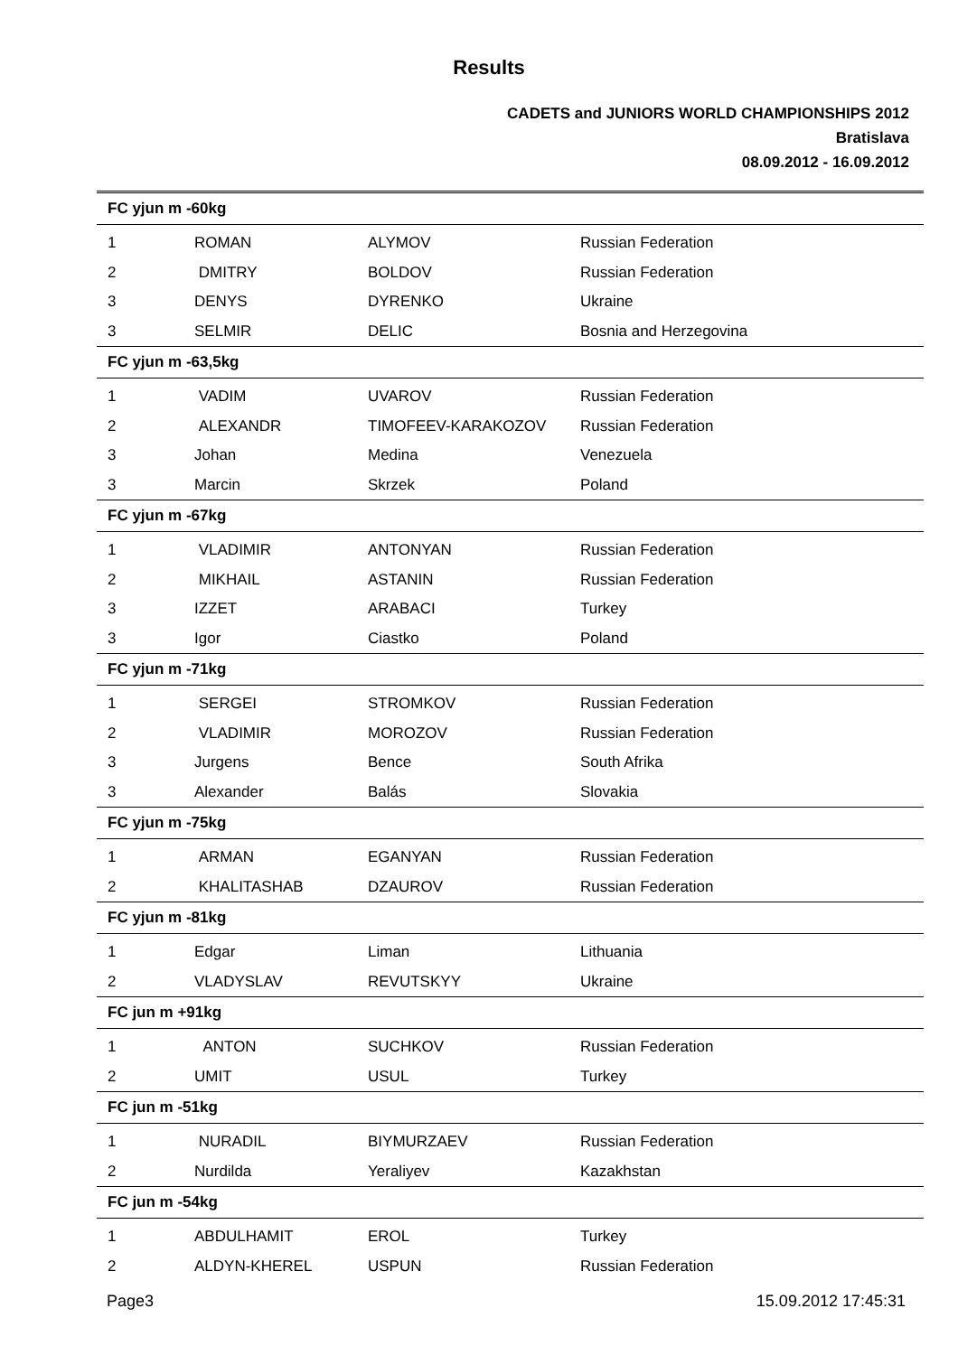Results
CADETS and JUNIORS WORLD CHAMPIONSHIPS 2012
Bratislava
08.09.2012 - 16.09.2012
| FC yjun m -60kg | | | |
| 1 | ROMAN | ALYMOV | Russian Federation |
| 2 | DMITRY | BOLDOV | Russian Federation |
| 3 | DENYS | DYRENKO | Ukraine |
| 3 | SELMIR | DELIC | Bosnia and Herzegovina |
| FC yjun m -63,5kg | | | |
| 1 | VADIM | UVAROV | Russian Federation |
| 2 | ALEXANDR | TIMOFEEV-KARAKOZOV | Russian Federation |
| 3 | Johan | Medina | Venezuela |
| 3 | Marcin | Skrzek | Poland |
| FC yjun m -67kg | | | |
| 1 | VLADIMIR | ANTONYAN | Russian Federation |
| 2 | MIKHAIL | ASTANIN | Russian Federation |
| 3 | IZZET | ARABACI | Turkey |
| 3 | Igor | Ciastko | Poland |
| FC yjun m -71kg | | | |
| 1 | SERGEI | STROMKOV | Russian Federation |
| 2 | VLADIMIR | MOROZOV | Russian Federation |
| 3 | Jurgens | Bence | South Afrika |
| 3 | Alexander | Balás | Slovakia |
| FC yjun m -75kg | | | |
| 1 | ARMAN | EGANYAN | Russian Federation |
| 2 | KHALITASHAB | DZAUROV | Russian Federation |
| FC yjun m -81kg | | | |
| 1 | Edgar | Liman | Lithuania |
| 2 | VLADYSLAV | REVUTSKYY | Ukraine |
| FC jun m +91kg | | | |
| 1 | ANTON | SUCHKOV | Russian Federation |
| 2 | UMIT | USUL | Turkey |
| FC jun m -51kg | | | |
| 1 | NURADIL | BIYMURZAEV | Russian Federation |
| 2 | Nurdilda | Yeraliyev | Kazakhstan |
| FC jun m -54kg | | | |
| 1 | ABDULHAMIT | EROL | Turkey |
| 2 | ALDYN-KHEREL | USPUN | Russian Federation |
Page3 15.09.2012 17:45:31